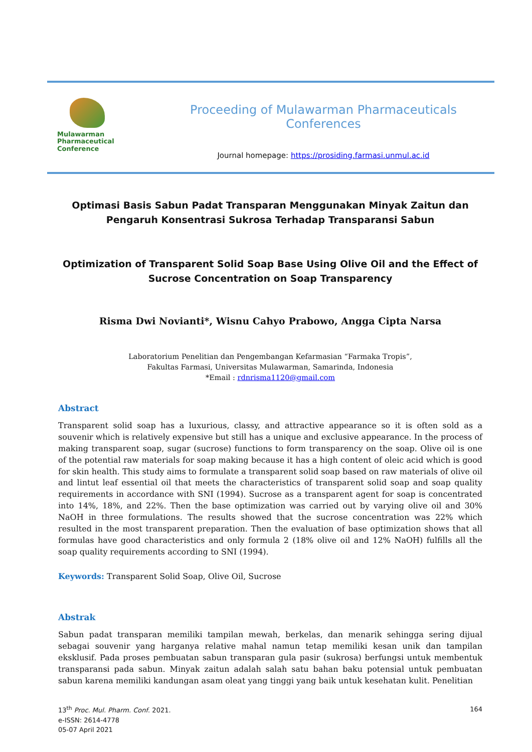Mulawarman
Pharmaceutical
Conference
Proceeding of Mulawarman Pharmaceuticals Conferences
Journal homepage: https://prosiding.farmasi.unmul.ac.id
Optimasi Basis Sabun Padat Transparan Menggunakan Minyak Zaitun dan Pengaruh Konsentrasi Sukrosa Terhadap Transparansi Sabun
Optimization of Transparent Solid Soap Base Using Olive Oil and the Effect of Sucrose Concentration on Soap Transparency
Risma Dwi Novianti*, Wisnu Cahyo Prabowo, Angga Cipta Narsa
Laboratorium Penelitian dan Pengembangan Kefarmasian “Farmaka Tropis”,
Fakultas Farmasi, Universitas Mulawarman, Samarinda, Indonesia
*Email : rdnrisma1120@gmail.com
Abstract
Transparent solid soap has a luxurious, classy, and attractive appearance so it is often sold as a souvenir which is relatively expensive but still has a unique and exclusive appearance. In the process of making transparent soap, sugar (sucrose) functions to form transparency on the soap. Olive oil is one of the potential raw materials for soap making because it has a high content of oleic acid which is good for skin health. This study aims to formulate a transparent solid soap based on raw materials of olive oil and lintut leaf essential oil that meets the characteristics of transparent solid soap and soap quality requirements in accordance with SNI (1994). Sucrose as a transparent agent for soap is concentrated into 14%, 18%, and 22%. Then the base optimization was carried out by varying olive oil and 30% NaOH in three formulations. The results showed that the sucrose concentration was 22% which resulted in the most transparent preparation. Then the evaluation of base optimization shows that all formulas have good characteristics and only formula 2 (18% olive oil and 12% NaOH) fulfills all the soap quality requirements according to SNI (1994).
Keywords: Transparent Solid Soap, Olive Oil, Sucrose
Abstrak
Sabun padat transparan memiliki tampilan mewah, berkelas, dan menarik sehingga sering dijual sebagai souvenir yang harganya relative mahal namun tetap memiliki kesan unik dan tampilan eksklusif. Pada proses pembuatan sabun transparan gula pasir (sukrosa) berfungsi untuk membentuk transparansi pada sabun. Minyak zaitun adalah salah satu bahan baku potensial untuk pembuatan sabun karena memiliki kandungan asam oleat yang tinggi yang baik untuk kesehatan kulit. Penelitian
13<sup>th</sup> Proc. Mul. Pharm. Conf. 2021.
e-ISSN: 2614-4778
05-07 April 2021
164